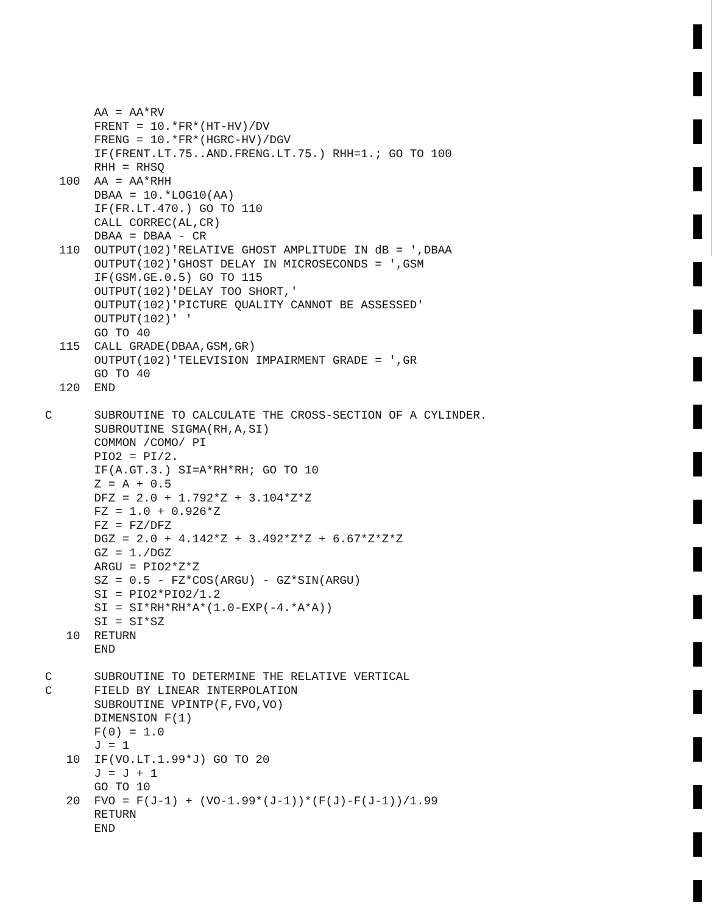AA = AA*RV
       FRENT = 10.*FR*(HT-HV)/DV
       FRENG = 10.*FR*(HGRC-HV)/DGV
       IF(FRENT.LT.75..AND.FRENG.LT.75.) RHH=1.; GO TO 100
       RHH = RHSQ
  100  AA = AA*RHH
       DBAA = 10.*LOG10(AA)
       IF(FR.LT.470.) GO TO 110
       CALL CORREC(AL,CR)
       DBAA = DBAA - CR
  110  OUTPUT(102)'RELATIVE GHOST AMPLITUDE IN dB = ',DBAA
       OUTPUT(102)'GHOST DELAY IN MICROSECONDS = ',GSM
       IF(GSM.GE.0.5) GO TO 115
       OUTPUT(102)'DELAY TOO SHORT,'
       OUTPUT(102)'PICTURE QUALITY CANNOT BE ASSESSED'
       OUTPUT(102)' '
       GO TO 40
  115  CALL GRADE(DBAA,GSM,GR)
       OUTPUT(102)'TELEVISION IMPAIRMENT GRADE = ',GR
       GO TO 40
  120  END

C      SUBROUTINE TO CALCULATE THE CROSS-SECTION OF A CYLINDER.
       SUBROUTINE SIGMA(RH,A,SI)
       COMMON /COMO/ PI
       PIO2 = PI/2.
       IF(A.GT.3.) SI=A*RH*RH; GO TO 10
       Z = A + 0.5
       DFZ = 2.0 + 1.792*Z + 3.104*Z*Z
       FZ = 1.0 + 0.926*Z
       FZ = FZ/DFZ
       DGZ = 2.0 + 4.142*Z + 3.492*Z*Z + 6.67*Z*Z*Z
       GZ = 1./DGZ
       ARGU = PIO2*Z*Z
       SZ = 0.5 - FZ*COS(ARGU) - GZ*SIN(ARGU)
       SI = PIO2*PIO2/1.2
       SI = SI*RH*RH*A*(1.0-EXP(-4.*A*A))
       SI = SI*SZ
   10  RETURN
       END

C      SUBROUTINE TO DETERMINE THE RELATIVE VERTICAL
C      FIELD BY LINEAR INTERPOLATION
       SUBROUTINE VPINTP(F,FVO,VO)
       DIMENSION F(1)
       F(0) = 1.0
       J = 1
   10  IF(VO.LT.1.99*J) GO TO 20
       J = J + 1
       GO TO 10
   20  FVO = F(J-1) + (VO-1.99*(J-1))*(F(J)-F(J-1))/1.99
       RETURN
       END